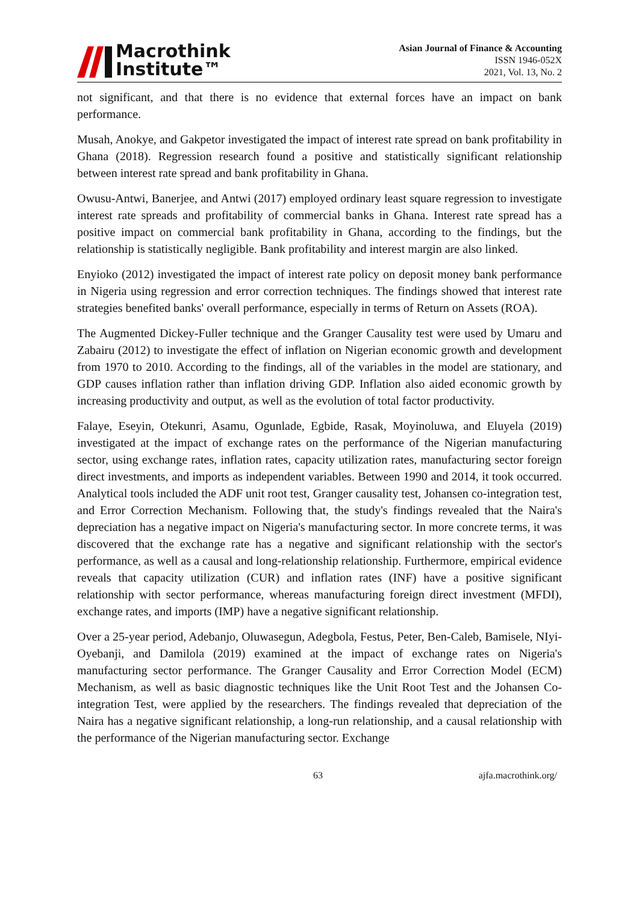Macrothink
Institute™
Asian Journal of Finance & Accounting
ISSN 1946-052X
2021, Vol. 13, No. 2
not significant, and that there is no evidence that external forces have an impact on bank performance.
Musah, Anokye, and Gakpetor investigated the impact of interest rate spread on bank profitability in Ghana (2018). Regression research found a positive and statistically significant relationship between interest rate spread and bank profitability in Ghana.
Owusu-Antwi, Banerjee, and Antwi (2017) employed ordinary least square regression to investigate interest rate spreads and profitability of commercial banks in Ghana. Interest rate spread has a positive impact on commercial bank profitability in Ghana, according to the findings, but the relationship is statistically negligible. Bank profitability and interest margin are also linked.
Enyioko (2012) investigated the impact of interest rate policy on deposit money bank performance in Nigeria using regression and error correction techniques. The findings showed that interest rate strategies benefited banks' overall performance, especially in terms of Return on Assets (ROA).
The Augmented Dickey-Fuller technique and the Granger Causality test were used by Umaru and Zabairu (2012) to investigate the effect of inflation on Nigerian economic growth and development from 1970 to 2010. According to the findings, all of the variables in the model are stationary, and GDP causes inflation rather than inflation driving GDP. Inflation also aided economic growth by increasing productivity and output, as well as the evolution of total factor productivity.
Falaye, Eseyin, Otekunri, Asamu, Ogunlade, Egbide, Rasak, Moyinoluwa, and Eluyela (2019) investigated at the impact of exchange rates on the performance of the Nigerian manufacturing sector, using exchange rates, inflation rates, capacity utilization rates, manufacturing sector foreign direct investments, and imports as independent variables. Between 1990 and 2014, it took occurred. Analytical tools included the ADF unit root test, Granger causality test, Johansen co-integration test, and Error Correction Mechanism. Following that, the study's findings revealed that the Naira's depreciation has a negative impact on Nigeria's manufacturing sector. In more concrete terms, it was discovered that the exchange rate has a negative and significant relationship with the sector's performance, as well as a causal and long-relationship relationship. Furthermore, empirical evidence reveals that capacity utilization (CUR) and inflation rates (INF) have a positive significant relationship with sector performance, whereas manufacturing foreign direct investment (MFDI), exchange rates, and imports (IMP) have a negative significant relationship.
Over a 25-year period, Adebanjo, Oluwasegun, Adegbola, Festus, Peter, Ben-Caleb, Bamisele, NIyi-Oyebanji, and Damilola (2019) examined at the impact of exchange rates on Nigeria's manufacturing sector performance. The Granger Causality and Error Correction Model (ECM) Mechanism, as well as basic diagnostic techniques like the Unit Root Test and the Johansen Co-integration Test, were applied by the researchers. The findings revealed that depreciation of the Naira has a negative significant relationship, a long-run relationship, and a causal relationship with the performance of the Nigerian manufacturing sector. Exchange
63 ajfa.macrothink.org/